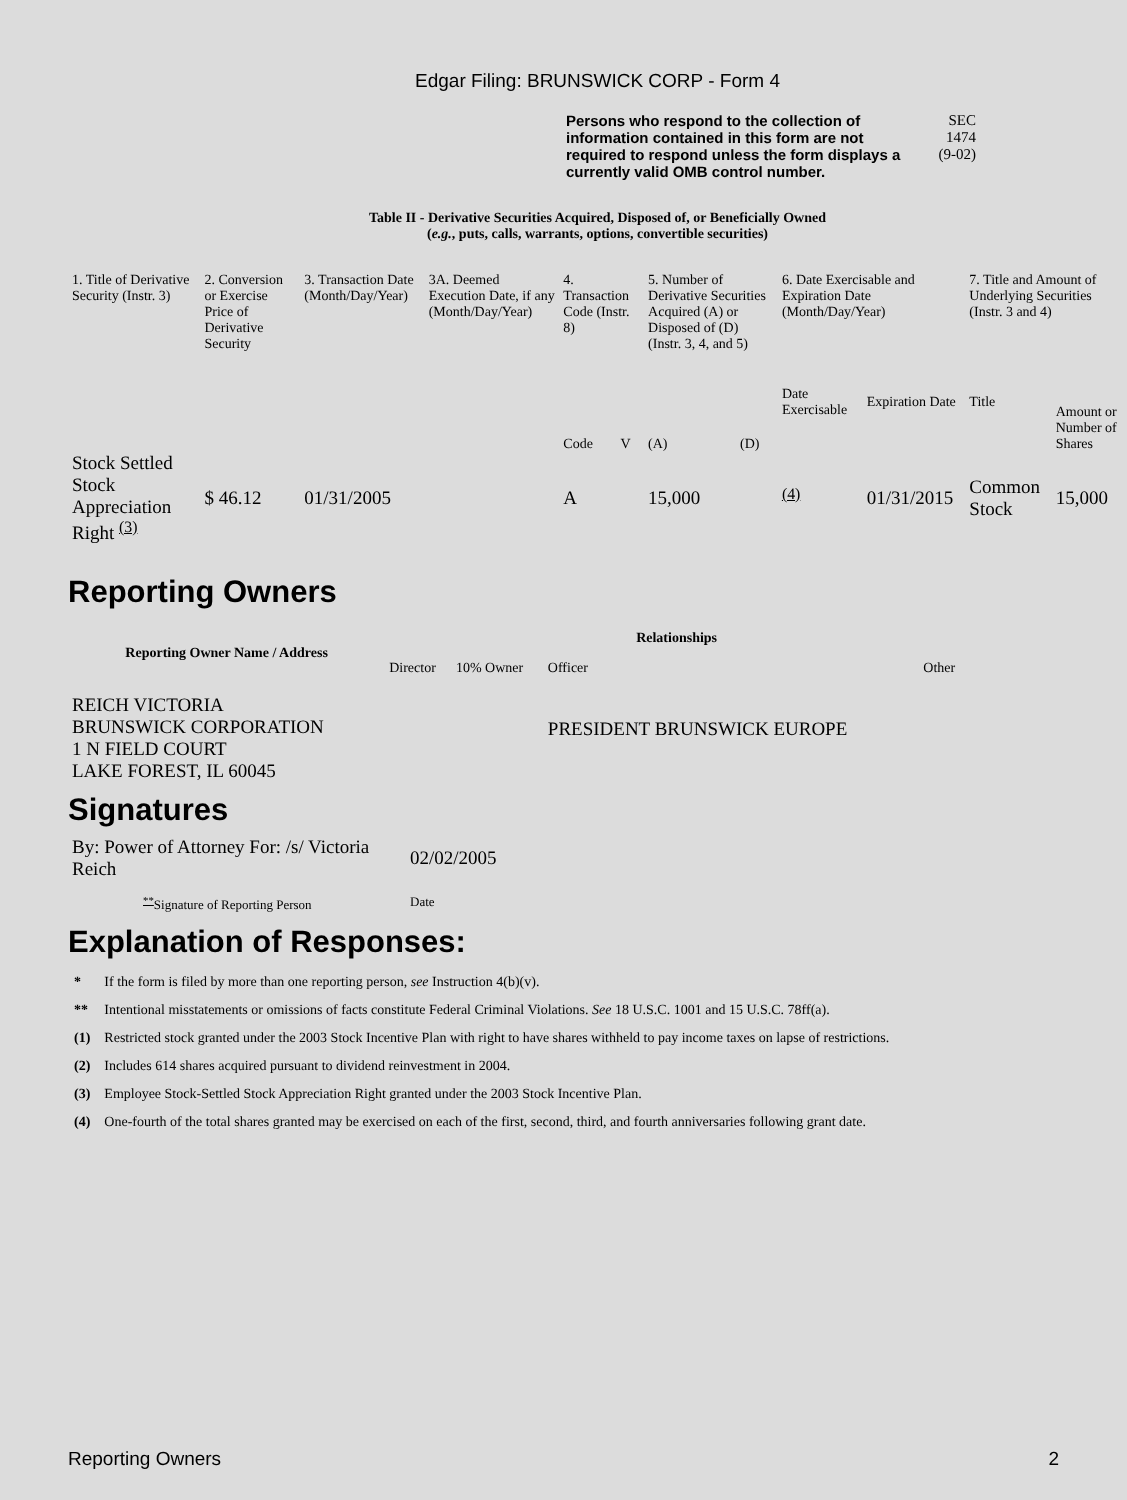Edgar Filing: BRUNSWICK CORP - Form 4
Persons who respond to the collection of information contained in this form are not required to respond unless the form displays a currently valid OMB control number.
SEC 1474 (9-02)
Table II - Derivative Securities Acquired, Disposed of, or Beneficially Owned
(e.g., puts, calls, warrants, options, convertible securities)
| 1. Title of Derivative Security (Instr. 3) | 2. Conversion or Exercise Price of Derivative Security | 3. Transaction Date (Month/Day/Year) | 3A. Deemed Execution Date, if any (Month/Day/Year) | 4. Transaction Code (Instr. 8) | | 5. Number of Derivative Securities Acquired (A) or Disposed of (D) (Instr. 3, 4, and 5) | | 6. Date Exercisable and Expiration Date (Month/Day/Year) | | 7. Title and Amount of Underlying Securities (Instr. 3 and 4) | |
| | | | | Code | V | (A) | (D) | Date Exercisable | Expiration Date | Title | Amount or Number of Shares |
| Stock Settled Stock Appreciation Right <sup>(3)</sup> | $ 46.12 | 01/31/2005 | | A | | 15,000 | | <sup>(4)</sup> | 01/31/2015 | Common Stock | 15,000 |
Reporting Owners
| Reporting Owner Name / Address | Relationships | | | |
| --- | --- | --- | --- | --- |
| | Director | 10% Owner | Officer | Other |
| REICH VICTORIA BRUNSWICK CORPORATION 1 N FIELD COURT LAKE FOREST, IL 60045 | | | PRESIDENT BRUNSWICK EUROPE | |
Signatures
| By: Power of Attorney For: /s/ Victoria Reich | 02/02/2005 |
| <sup>**</sup> Signature of Reporting Person | Date |
Explanation of Responses:
| * | If the form is filed by more than one reporting person, see Instruction 4(b)(v). |
| ** | Intentional misstatements or omissions of facts constitute Federal Criminal Violations. See 18 U.S.C. 1001 and 15 U.S.C. 78ff(a). |
| (1) | Restricted stock granted under the 2003 Stock Incentive Plan with right to have shares withheld to pay income taxes on lapse of restrictions. |
| (2) | Includes 614 shares acquired pursuant to dividend reinvestment in 2004. |
| (3) | Employee Stock-Settled Stock Appreciation Right granted under the 2003 Stock Incentive Plan. |
| (4) | One-fourth of the total shares granted may be exercised on each of the first, second, third, and fourth anniversaries following grant date. |
Reporting Owners 2